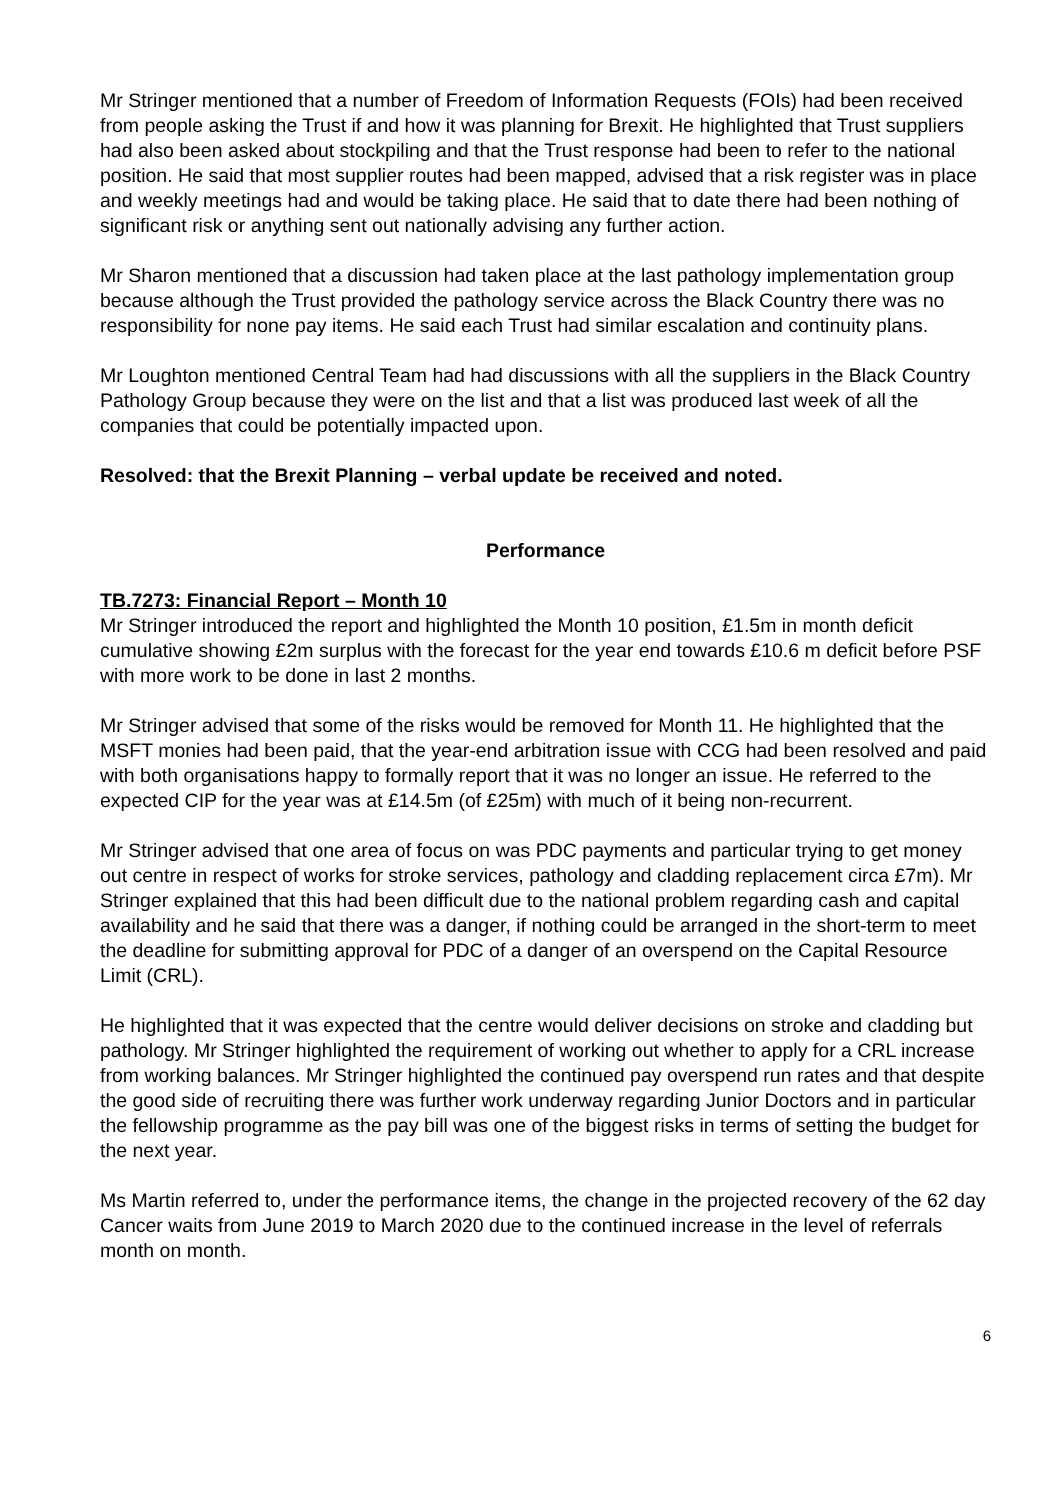Mr Stringer mentioned that a number of Freedom of Information Requests (FOIs) had been received from people asking the Trust if and how it was planning for Brexit. He highlighted that Trust suppliers had also been asked about stockpiling and that the Trust response had been to refer to the national position. He said that most supplier routes had been mapped, advised that a risk register was in place and weekly meetings had and would be taking place. He said that to date there had been nothing of significant risk or anything sent out nationally advising any further action.
Mr Sharon mentioned that a discussion had taken place at the last pathology implementation group because although the Trust provided the pathology service across the Black Country there was no responsibility for none pay items. He said each Trust had similar escalation and continuity plans.
Mr Loughton mentioned Central Team had had discussions with all the suppliers in the Black Country Pathology Group because they were on the list and that a list was produced last week of all the companies that could be potentially impacted upon.
Resolved: that the Brexit Planning – verbal update be received and noted.
Performance
TB.7273: Financial Report – Month 10
Mr Stringer introduced the report and highlighted the Month 10 position, £1.5m in month deficit cumulative showing £2m surplus with the forecast for the year end towards £10.6 m deficit before PSF with more work to be done in last 2 months.
Mr Stringer advised that some of the risks would be removed for Month 11. He highlighted that the MSFT monies had been paid, that the year-end arbitration issue with CCG had been resolved and paid with both organisations happy to formally report that it was no longer an issue. He referred to the expected CIP for the year was at £14.5m (of £25m) with much of it being non-recurrent.
Mr Stringer advised that one area of focus on was PDC payments and particular trying to get money out centre in respect of works for stroke services, pathology and cladding replacement circa £7m). Mr Stringer explained that this had been difficult due to the national problem regarding cash and capital availability and he said that there was a danger, if nothing could be arranged in the short-term to meet the deadline for submitting approval for PDC of a danger of an overspend on the Capital Resource Limit (CRL).
He highlighted that it was expected that the centre would deliver decisions on stroke and cladding but pathology. Mr Stringer highlighted the requirement of working out whether to apply for a CRL increase from working balances. Mr Stringer highlighted the continued pay overspend run rates and that despite the good side of recruiting there was further work underway regarding Junior Doctors and in particular the fellowship programme as the pay bill was one of the biggest risks in terms of setting the budget for the next year.
Ms Martin referred to, under the performance items, the change in the projected recovery of the 62 day Cancer waits from June 2019 to March 2020 due to the continued increase in the level of referrals month on month.
6